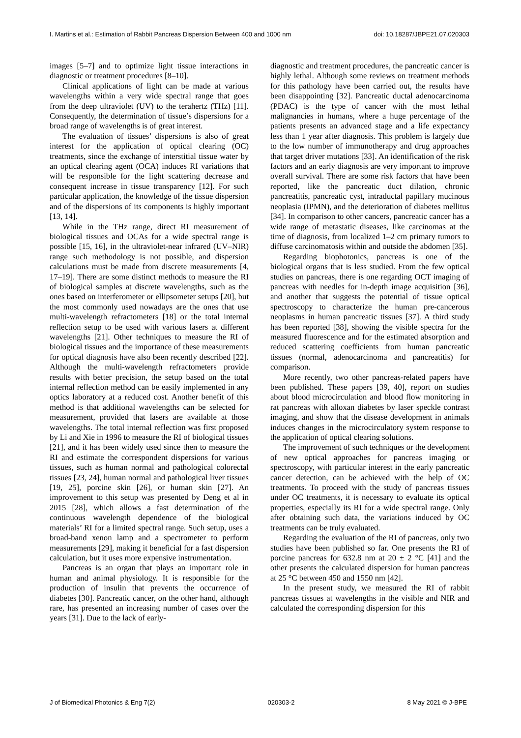I. Martins et al.: Estimation of Rabbit Pancreas Dispersion Between 400 and 1000 nm doi: 10.18287/JBPE21.07.020303
images [5–7] and to optimize light tissue interactions in diagnostic or treatment procedures [8–10].
Clinical applications of light can be made at various wavelengths within a very wide spectral range that goes from the deep ultraviolet (UV) to the terahertz (THz) [11]. Consequently, the determination of tissue’s dispersions for a broad range of wavelengths is of great interest.
The evaluation of tissues’ dispersions is also of great interest for the application of optical clearing (OC) treatments, since the exchange of interstitial tissue water by an optical clearing agent (OCA) induces RI variations that will be responsible for the light scattering decrease and consequent increase in tissue transparency [12]. For such particular application, the knowledge of the tissue dispersion and of the dispersions of its components is highly important [13, 14].
While in the THz range, direct RI measurement of biological tissues and OCAs for a wide spectral range is possible [15, 16], in the ultraviolet-near infrared (UV–NIR) range such methodology is not possible, and dispersion calculations must be made from discrete measurements [4, 17–19]. There are some distinct methods to measure the RI of biological samples at discrete wavelengths, such as the ones based on interferometer or ellipsometer setups [20], but the most commonly used nowadays are the ones that use multi-wavelength refractometers [18] or the total internal reflection setup to be used with various lasers at different wavelengths [21]. Other techniques to measure the RI of biological tissues and the importance of these measurements for optical diagnosis have also been recently described [22]. Although the multi-wavelength refractometers provide results with better precision, the setup based on the total internal reflection method can be easily implemented in any optics laboratory at a reduced cost. Another benefit of this method is that additional wavelengths can be selected for measurement, provided that lasers are available at those wavelengths. The total internal reflection was first proposed by Li and Xie in 1996 to measure the RI of biological tissues [21], and it has been widely used since then to measure the RI and estimate the correspondent dispersions for various tissues, such as human normal and pathological colorectal tissues [23, 24], human normal and pathological liver tissues [19, 25], porcine skin [26], or human skin [27]. An improvement to this setup was presented by Deng et al in 2015 [28], which allows a fast determination of the continuous wavelength dependence of the biological materials’ RI for a limited spectral range. Such setup, uses a broad-band xenon lamp and a spectrometer to perform measurements [29], making it beneficial for a fast dispersion calculation, but it uses more expensive instrumentation.
Pancreas is an organ that plays an important role in human and animal physiology. It is responsible for the production of insulin that prevents the occurrence of diabetes [30]. Pancreatic cancer, on the other hand, although rare, has presented an increasing number of cases over the years [31]. Due to the lack of early-
diagnostic and treatment procedures, the pancreatic cancer is highly lethal. Although some reviews on treatment methods for this pathology have been carried out, the results have been disappointing [32]. Pancreatic ductal adenocarcinoma (PDAC) is the type of cancer with the most lethal malignancies in humans, where a huge percentage of the patients presents an advanced stage and a life expectancy less than 1 year after diagnosis. This problem is largely due to the low number of immunotherapy and drug approaches that target driver mutations [33]. An identification of the risk factors and an early diagnosis are very important to improve overall survival. There are some risk factors that have been reported, like the pancreatic duct dilation, chronic pancreatitis, pancreatic cyst, intraductal papillary mucinous neoplasia (IPMN), and the deterioration of diabetes mellitus [34]. In comparison to other cancers, pancreatic cancer has a wide range of metastatic diseases, like carcinomas at the time of diagnosis, from localized 1–2 cm primary tumors to diffuse carcinomatosis within and outside the abdomen [35].
Regarding biophotonics, pancreas is one of the biological organs that is less studied. From the few optical studies on pancreas, there is one regarding OCT imaging of pancreas with needles for in-depth image acquisition [36], and another that suggests the potential of tissue optical spectroscopy to characterize the human pre-cancerous neoplasms in human pancreatic tissues [37]. A third study has been reported [38], showing the visible spectra for the measured fluorescence and for the estimated absorption and reduced scattering coefficients from human pancreatic tissues (normal, adenocarcinoma and pancreatitis) for comparison.
More recently, two other pancreas-related papers have been published. These papers [39, 40], report on studies about blood microcirculation and blood flow monitoring in rat pancreas with alloxan diabetes by laser speckle contrast imaging, and show that the disease development in animals induces changes in the microcirculatory system response to the application of optical clearing solutions.
The improvement of such techniques or the development of new optical approaches for pancreas imaging or spectroscopy, with particular interest in the early pancreatic cancer detection, can be achieved with the help of OC treatments. To proceed with the study of pancreas tissues under OC treatments, it is necessary to evaluate its optical properties, especially its RI for a wide spectral range. Only after obtaining such data, the variations induced by OC treatments can be truly evaluated.
Regarding the evaluation of the RI of pancreas, only two studies have been published so far. One presents the RI of porcine pancreas for 632.8 nm at 20 ± 2 °C [41] and the other presents the calculated dispersion for human pancreas at 25 °C between 450 and 1550 nm [42].
In the present study, we measured the RI of rabbit pancreas tissues at wavelengths in the visible and NIR and calculated the corresponding dispersion for this
J of Biomedical Photonics & Eng 7(2) 020303-2 8 May 2021 © J-BPE